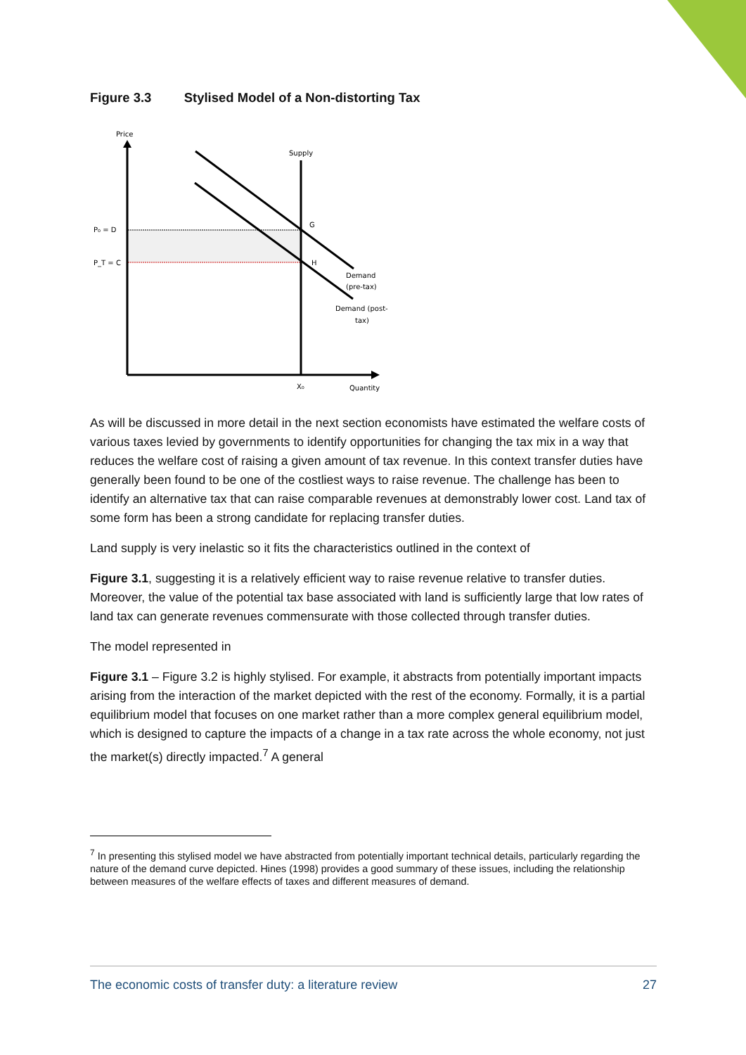Figure 3.3 Stylised Model of a Non-distorting Tax
Price
Supply
P₀ = D
P_T = C
G
H
Demand
(pre-tax)
Demand (post-
tax)
X₀
Quantity
As will be discussed in more detail in the next section economists have estimated the welfare costs of various taxes levied by governments to identify opportunities for changing the tax mix in a way that reduces the welfare cost of raising a given amount of tax revenue. In this context transfer duties have generally been found to be one of the costliest ways to raise revenue. The challenge has been to identify an alternative tax that can raise comparable revenues at demonstrably lower cost. Land tax of some form has been a strong candidate for replacing transfer duties.
Land supply is very inelastic so it fits the characteristics outlined in the context of
Figure 3.1, suggesting it is a relatively efficient way to raise revenue relative to transfer duties. Moreover, the value of the potential tax base associated with land is sufficiently large that low rates of land tax can generate revenues commensurate with those collected through transfer duties.
The model represented in
Figure 3.1 – Figure 3.2 is highly stylised. For example, it abstracts from potentially important impacts arising from the interaction of the market depicted with the rest of the economy. Formally, it is a partial equilibrium model that focuses on one market rather than a more complex general equilibrium model, which is designed to capture the impacts of a change in a tax rate across the whole economy, not just the market(s) directly impacted.<sup>7</sup> A general
<sup>7</sup> In presenting this stylised model we have abstracted from potentially important technical details, particularly regarding the nature of the demand curve depicted. Hines (1998) provides a good summary of these issues, including the relationship between measures of the welfare effects of taxes and different measures of demand.
The economic costs of transfer duty: a literature review 27